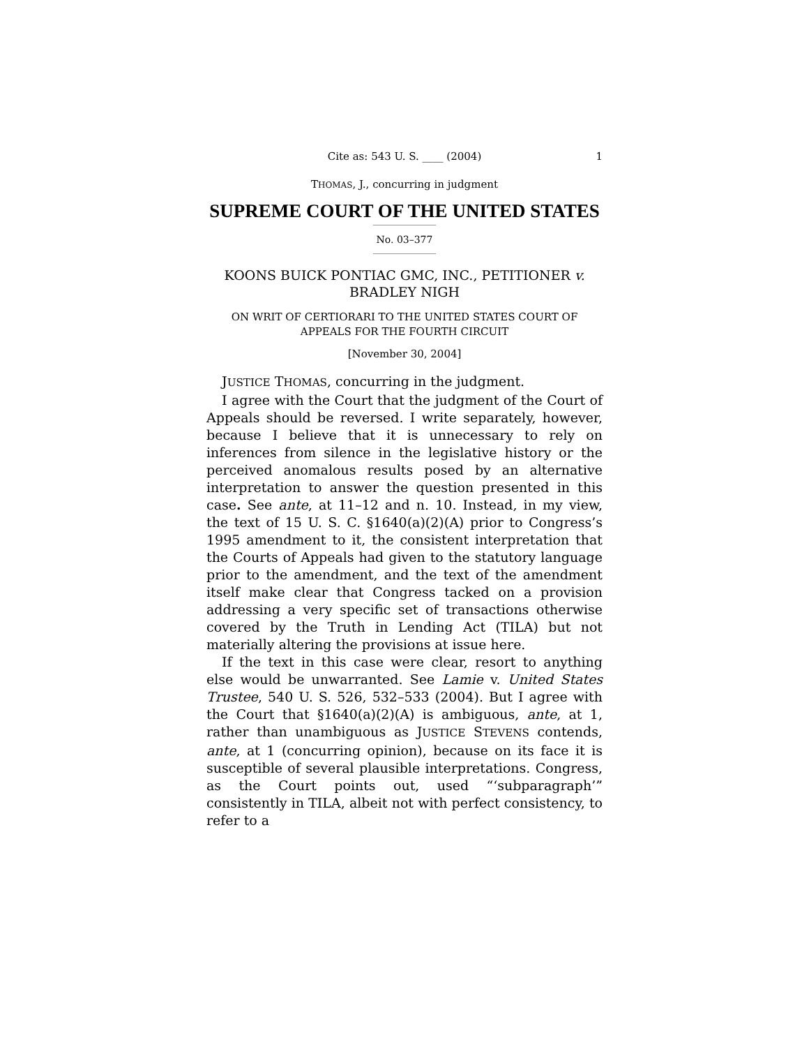Cite as: 543 U. S. ____ (2004) 1
THOMAS, J., concurring in judgment
SUPREME COURT OF THE UNITED STATES
No. 03–377
KOONS BUICK PONTIAC GMC, INC., PETITIONER v.
BRADLEY NIGH
ON WRIT OF CERTIORARI TO THE UNITED STATES COURT OF
APPEALS FOR THE FOURTH CIRCUIT
[November 30, 2004]
JUSTICE THOMAS, concurring in the judgment.
I agree with the Court that the judgment of the Court of Appeals should be reversed. I write separately, however, because I believe that it is unnecessary to rely on inferences from silence in the legislative history or the perceived anomalous results posed by an alternative interpretation to answer the question presented in this case. See ante, at 11–12 and n. 10. Instead, in my view, the text of 15 U. S. C. §1640(a)(2)(A) prior to Congress’s 1995 amendment to it, the consistent interpretation that the Courts of Appeals had given to the statutory language prior to the amendment, and the text of the amendment itself make clear that Congress tacked on a provision addressing a very specific set of transactions otherwise covered by the Truth in Lending Act (TILA) but not materially altering the provisions at issue here.
If the text in this case were clear, resort to anything else would be unwarranted. See Lamie v. United States Trustee, 540 U. S. 526, 532–533 (2004). But I agree with the Court that §1640(a)(2)(A) is ambiguous, ante, at 1, rather than unambiguous as JUSTICE STEVENS contends, ante, at 1 (concurring opinion), because on its face it is susceptible of several plausible interpretations. Congress, as the Court points out, used “‘subparagraph’” consistently in TILA, albeit not with perfect consistency, to refer to a